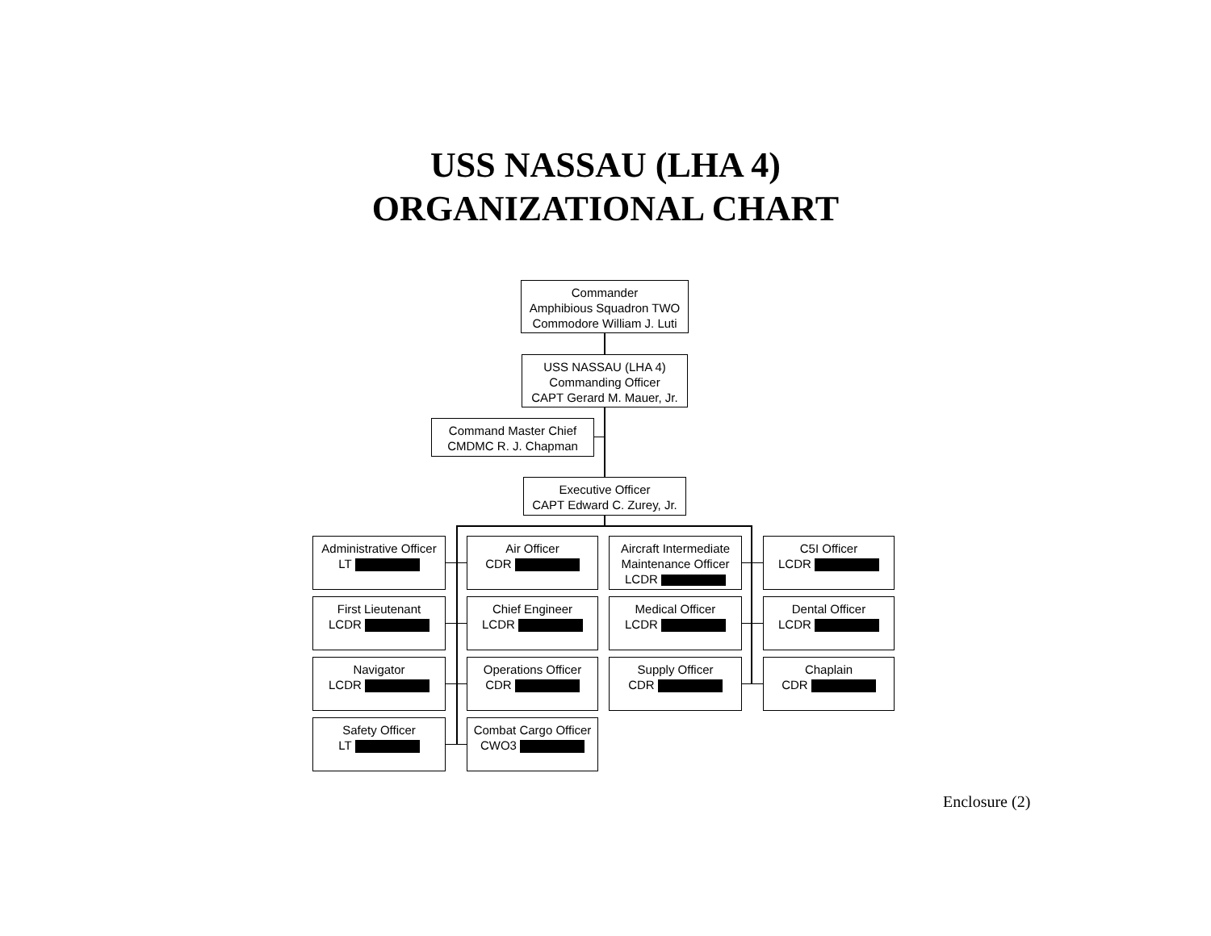USS NASSAU (LHA 4)
ORGANIZATIONAL CHART
Commander
Amphibious Squadron TWO
Commodore William J. Luti
USS NASSAU (LHA 4)
Commanding Officer
CAPT Gerard M. Mauer, Jr.
Command Master Chief
CMDMC R. J. Chapman
Executive Officer
CAPT Edward C. Zurey, Jr.
Administrative Officer
LT
Air Officer
CDR
Aircraft Intermediate
Maintenance Officer
LCDR
C5I Officer
LCDR
First Lieutenant
LCDR
Chief Engineer
LCDR
Medical Officer
LCDR
Dental Officer
LCDR
Navigator
LCDR
Operations Officer
CDR
Supply Officer
CDR
Chaplain
CDR
Safety Officer
LT
Combat Cargo Officer
CWO3
Enclosure (2)